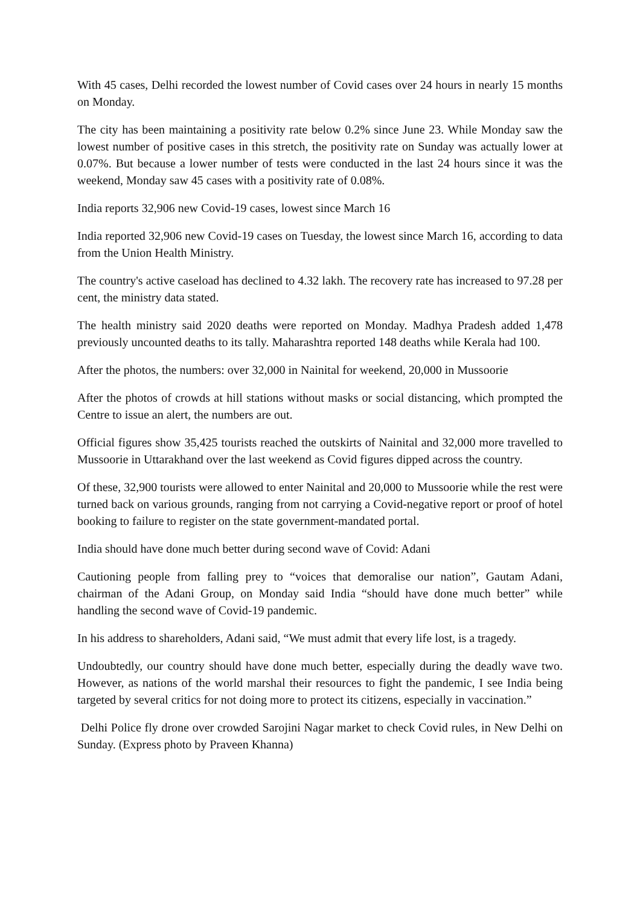With 45 cases, Delhi recorded the lowest number of Covid cases over 24 hours in nearly 15 months on Monday.
The city has been maintaining a positivity rate below 0.2% since June 23. While Monday saw the lowest number of positive cases in this stretch, the positivity rate on Sunday was actually lower at 0.07%. But because a lower number of tests were conducted in the last 24 hours since it was the weekend, Monday saw 45 cases with a positivity rate of 0.08%.
India reports 32,906 new Covid-19 cases, lowest since March 16
India reported 32,906 new Covid-19 cases on Tuesday, the lowest since March 16, according to data from the Union Health Ministry.
The country's active caseload has declined to 4.32 lakh. The recovery rate has increased to 97.28 per cent, the ministry data stated.
The health ministry said 2020 deaths were reported on Monday. Madhya Pradesh added 1,478 previously uncounted deaths to its tally. Maharashtra reported 148 deaths while Kerala had 100.
After the photos, the numbers: over 32,000 in Nainital for weekend, 20,000 in Mussoorie
After the photos of crowds at hill stations without masks or social distancing, which prompted the Centre to issue an alert, the numbers are out.
Official figures show 35,425 tourists reached the outskirts of Nainital and 32,000 more travelled to Mussoorie in Uttarakhand over the last weekend as Covid figures dipped across the country.
Of these, 32,900 tourists were allowed to enter Nainital and 20,000 to Mussoorie while the rest were turned back on various grounds, ranging from not carrying a Covid-negative report or proof of hotel booking to failure to register on the state government-mandated portal.
India should have done much better during second wave of Covid: Adani
Cautioning people from falling prey to “voices that demoralise our nation”, Gautam Adani, chairman of the Adani Group, on Monday said India “should have done much better” while handling the second wave of Covid-19 pandemic.
In his address to shareholders, Adani said, “We must admit that every life lost, is a tragedy.
Undoubtedly, our country should have done much better, especially during the deadly wave two. However, as nations of the world marshal their resources to fight the pandemic, I see India being targeted by several critics for not doing more to protect its citizens, especially in vaccination.”
Delhi Police fly drone over crowded Sarojini Nagar market to check Covid rules, in New Delhi on Sunday. (Express photo by Praveen Khanna)